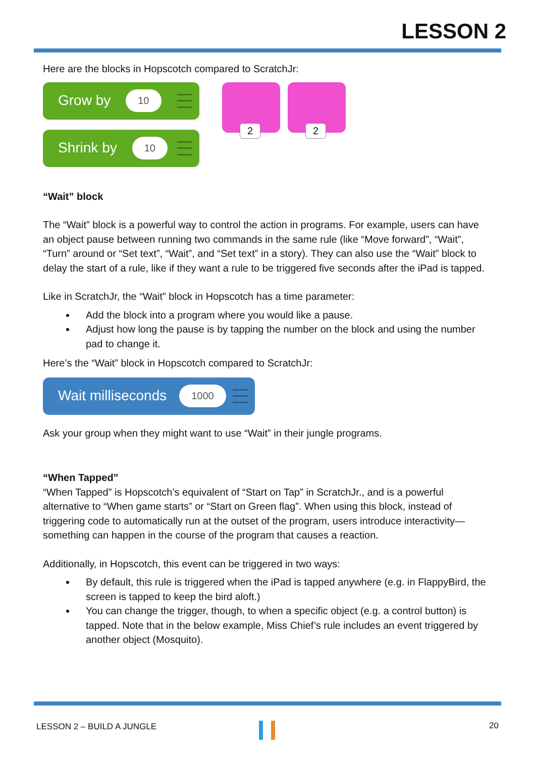LESSON 2
Here are the blocks in Hopscotch compared to ScratchJr:
Grow by 10
Shrink by 10
2 2
“Wait” block
The “Wait” block is a powerful way to control the action in programs. For example, users can have an object pause between running two commands in the same rule (like “Move forward”, “Wait”, “Turn” around or “Set text”, “Wait”, and “Set text” in a story). They can also use the “Wait” block to delay the start of a rule, like if they want a rule to be triggered five seconds after the iPad is tapped.
Like in ScratchJr, the “Wait” block in Hopscotch has a time parameter:
Add the block into a program where you would like a pause.
Adjust how long the pause is by tapping the number on the block and using the number pad to change it.
Here’s the “Wait” block in Hopscotch compared to ScratchJr:
Wait milliseconds 1000
Ask your group when they might want to use “Wait” in their jungle programs.
“When Tapped”
“When Tapped” is Hopscotch’s equivalent of “Start on Tap” in ScratchJr., and is a powerful alternative to “When game starts” or “Start on Green flag”. When using this block, instead of triggering code to automatically run at the outset of the program, users introduce interactivity—something can happen in the course of the program that causes a reaction.
Additionally, in Hopscotch, this event can be triggered in two ways:
By default, this rule is triggered when the iPad is tapped anywhere (e.g. in FlappyBird, the screen is tapped to keep the bird aloft.)
You can change the trigger, though, to when a specific object (e.g. a control button) is tapped. Note that in the below example, Miss Chief’s rule includes an event triggered by another object (Mosquito).
LESSON 2 – BUILD A JUNGLE 20